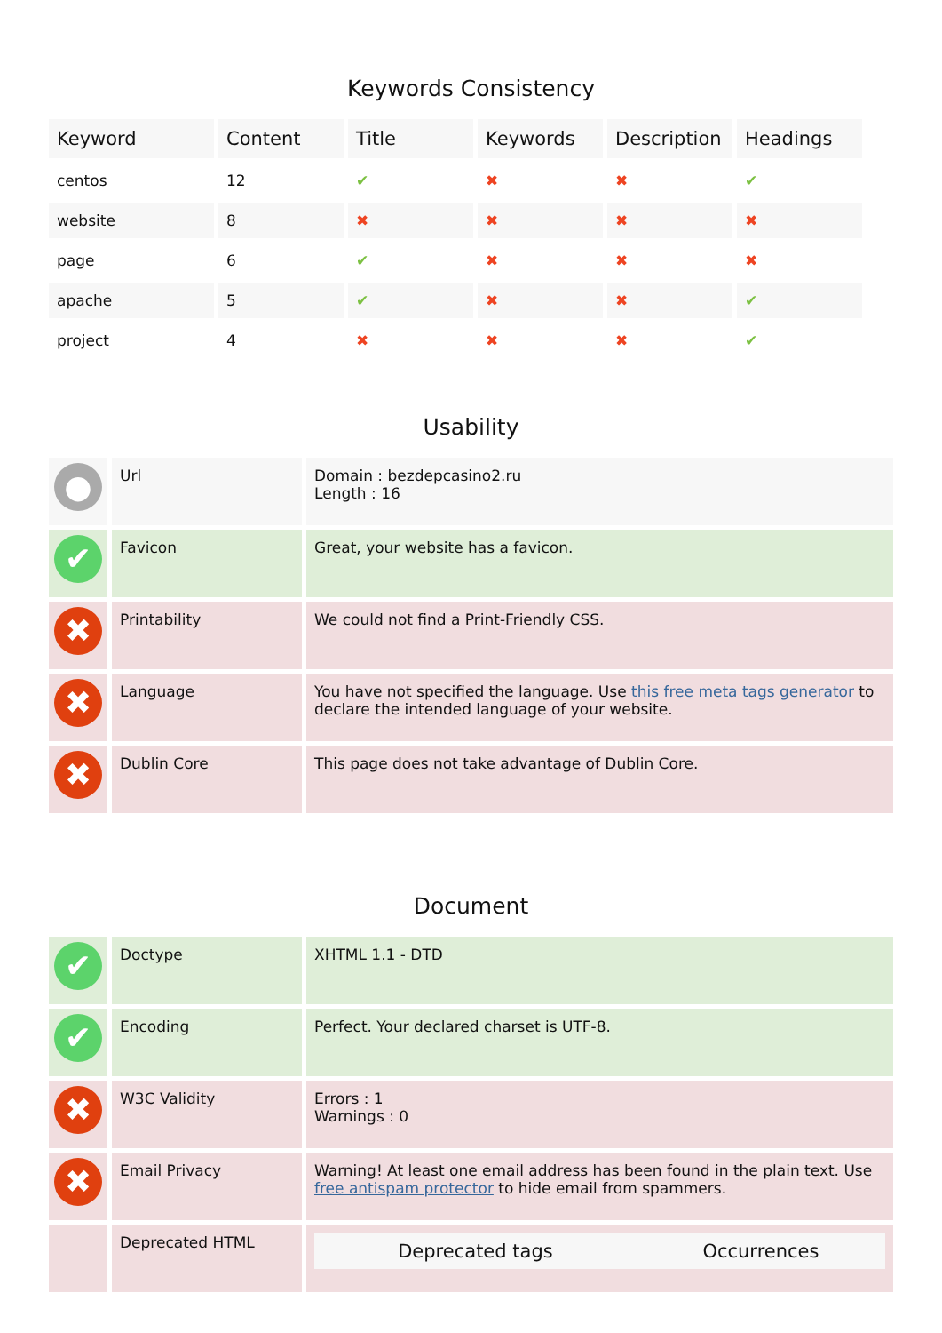Keywords Consistency
| Keyword | Content | Title | Keywords | Description | Headings |
| --- | --- | --- | --- | --- | --- |
| centos | 12 | ✔ | ✖ | ✖ | ✔ |
| website | 8 | ✖ | ✖ | ✖ | ✖ |
| page | 6 | ✔ | ✖ | ✖ | ✖ |
| apache | 5 | ✔ | ✖ | ✖ | ✔ |
| project | 4 | ✖ | ✖ | ✖ | ✔ |
Usability
| ● | Url | Domain : bezdepcasino2.ru Length : 16 |
| ✔ | Favicon | Great, your website has a favicon. |
| ✖ | Printability | We could not find a Print-Friendly CSS. |
| ✖ | Language | You have not specified the language. Use this free meta tags generator to declare the intended language of your website. |
| ✖ | Dublin Core | This page does not take advantage of Dublin Core. |
Document
| ✔ | Doctype | XHTML 1.1 - DTD |
| ✔ | Encoding | Perfect. Your declared charset is UTF-8. |
| ✖ | W3C Validity | Errors : 1 Warnings : 0 |
| ✖ | Email Privacy | Warning! At least one email address has been found in the plain text. Use free antispam protector to hide email from spammers. |
| | Deprecated HTML | / Deprecated tags / Occurrences / / --- / --- / |